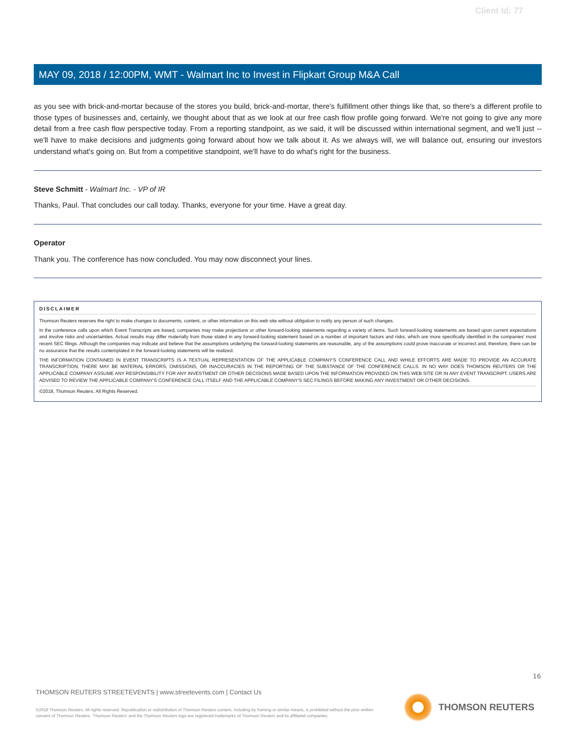Client Id: 77
MAY 09, 2018 / 12:00PM, WMT - Walmart Inc to Invest in Flipkart Group M&A Call
as you see with brick-and-mortar because of the stores you build, brick-and-mortar, there's fulfillment other things like that, so there's a different profile to those types of businesses and, certainly, we thought about that as we look at our free cash flow profile going forward. We're not going to give any more detail from a free cash flow perspective today. From a reporting standpoint, as we said, it will be discussed within international segment, and we'll just -- we'll have to make decisions and judgments going forward about how we talk about it. As we always will, we will balance out, ensuring our investors understand what's going on. But from a competitive standpoint, we'll have to do what's right for the business.
Steve Schmitt - Walmart Inc. - VP of IR
Thanks, Paul. That concludes our call today. Thanks, everyone for your time. Have a great day.
Operator
Thank you. The conference has now concluded. You may now disconnect your lines.
DISCLAIMER
Thomson Reuters reserves the right to make changes to documents, content, or other information on this web site without obligation to notify any person of such changes.
In the conference calls upon which Event Transcripts are based, companies may make projections or other forward-looking statements regarding a variety of items. Such forward-looking statements are based upon current expectations and involve risks and uncertainties. Actual results may differ materially from those stated in any forward-looking statement based on a number of important factors and risks, which are more specifically identified in the companies' most recent SEC filings. Although the companies may indicate and believe that the assumptions underlying the forward-looking statements are reasonable, any of the assumptions could prove inaccurate or incorrect and, therefore, there can be no assurance that the results contemplated in the forward-looking statements will be realized.
THE INFORMATION CONTAINED IN EVENT TRANSCRIPTS IS A TEXTUAL REPRESENTATION OF THE APPLICABLE COMPANY'S CONFERENCE CALL AND WHILE EFFORTS ARE MADE TO PROVIDE AN ACCURATE TRANSCRIPTION, THERE MAY BE MATERIAL ERRORS, OMISSIONS, OR INACCURACIES IN THE REPORTING OF THE SUBSTANCE OF THE CONFERENCE CALLS. IN NO WAY DOES THOMSON REUTERS OR THE APPLICABLE COMPANY ASSUME ANY RESPONSIBILITY FOR ANY INVESTMENT OR OTHER DECISIONS MADE BASED UPON THE INFORMATION PROVIDED ON THIS WEB SITE OR IN ANY EVENT TRANSCRIPT. USERS ARE ADVISED TO REVIEW THE APPLICABLE COMPANY'S CONFERENCE CALL ITSELF AND THE APPLICABLE COMPANY'S SEC FILINGS BEFORE MAKING ANY INVESTMENT OR OTHER DECISIONS.
©2018, Thomson Reuters. All Rights Reserved.
16
THOMSON REUTERS STREETEVENTS | www.streetevents.com | Contact Us
©2018 Thomson Reuters. All rights reserved. Republication or redistribution of Thomson Reuters content, including by framing or similar means, is prohibited without the prior written consent of Thomson Reuters. 'Thomson Reuters' and the Thomson Reuters logo are registered trademarks of Thomson Reuters and its affiliated companies.
THOMSON REUTERS